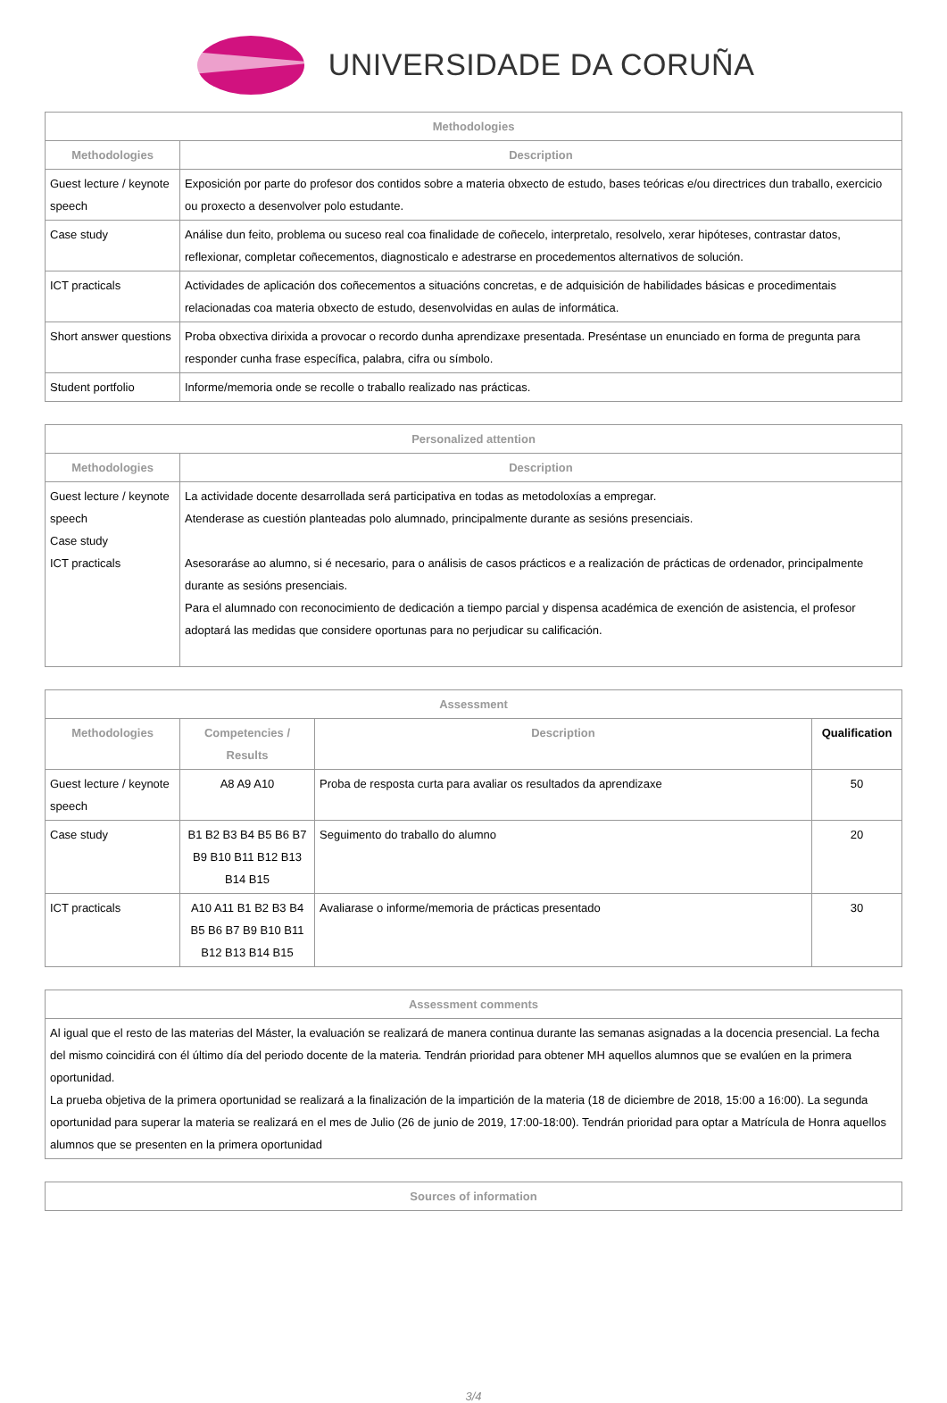UNIVERSIDADE DA CORUÑA
| Methodologies | |
| --- | --- |
| Methodologies | Description |
| Guest lecture / keynote speech | Exposición por parte do profesor dos contidos sobre a materia obxecto de estudo, bases teóricas e/ou directrices dun traballo, exercicio ou proxecto a desenvolver polo estudante. |
| Case study | Análise dun feito, problema ou suceso real coa finalidade de coñecelo, interpretalo, resolvelo, xerar hipóteses, contrastar datos, reflexionar, completar coñecementos, diagnosticalo e adestrarse en procedementos alternativos de solución. |
| ICT practicals | Actividades de aplicación dos coñecementos a situacións concretas, e de adquisición de habilidades básicas e procedimentais relacionadas coa materia obxecto de estudo, desenvolvidas en aulas de informática. |
| Short answer questions | Proba obxectiva dirixida a provocar o recordo dunha aprendizaxe presentada. Preséntase un enunciado en forma de pregunta para responder cunha frase específica, palabra, cifra ou símbolo. |
| Student portfolio | Informe/memoria onde se recolle o traballo realizado nas prácticas. |
| Personalized attention | |
| --- | --- |
| Methodologies | Description |
| Guest lecture / keynote speech Case study ICT practicals | La actividade docente desarrollada será participativa en todas as metodoloxías a empregar. Atenderase as cuestión planteadas polo alumnado, principalmente durante as sesións presenciais. Asesoraráse ao alumno, si é necesario, para o análisis de casos prácticos e a realización de prácticas de ordenador, principalmente durante as sesións presenciais. Para el alumnado con reconocimiento de dedicación a tiempo parcial y dispensa académica de exención de asistencia, el profesor adoptará las medidas que considere oportunas para no perjudicar su calificación. |
| Assessment | | | |
| --- | --- | --- | --- |
| Methodologies | Competencies / Results | Description | Qualification |
| Guest lecture / keynote speech | A8 A9 A10 | Proba de resposta curta para avaliar os resultados da aprendizaxe | 50 |
| Case study | B1 B2 B3 B4 B5 B6 B7 B9 B10 B11 B12 B13 B14 B15 | Seguimento do traballo do alumno | 20 |
| ICT practicals | A10 A11 B1 B2 B3 B4 B5 B6 B7 B9 B10 B11 B12 B13 B14 B15 | Avaliarase o informe/memoria de prácticas presentado | 30 |
| Assessment comments |
| --- |
| Al igual que el resto de las materias del Máster, la evaluación se realizará de manera continua durante las semanas asignadas a la docencia presencial. La fecha del mismo coincidirá con él último día del periodo docente de la materia. Tendrán prioridad para obtener MH aquellos alumnos que se evalúen en la primera oportunidad. La prueba objetiva de la primera oportunidad se realizará a la finalización de la impartición de la materia (18 de diciembre de 2018, 15:00 a 16:00). La segunda oportunidad para superar la materia se realizará en el mes de Julio (26 de junio de 2019, 17:00-18:00). Tendrán prioridad para optar a Matrícula de Honra aquellos alumnos que se presenten en la primera oportunidad |
| Sources of information |
| --- |
3/4